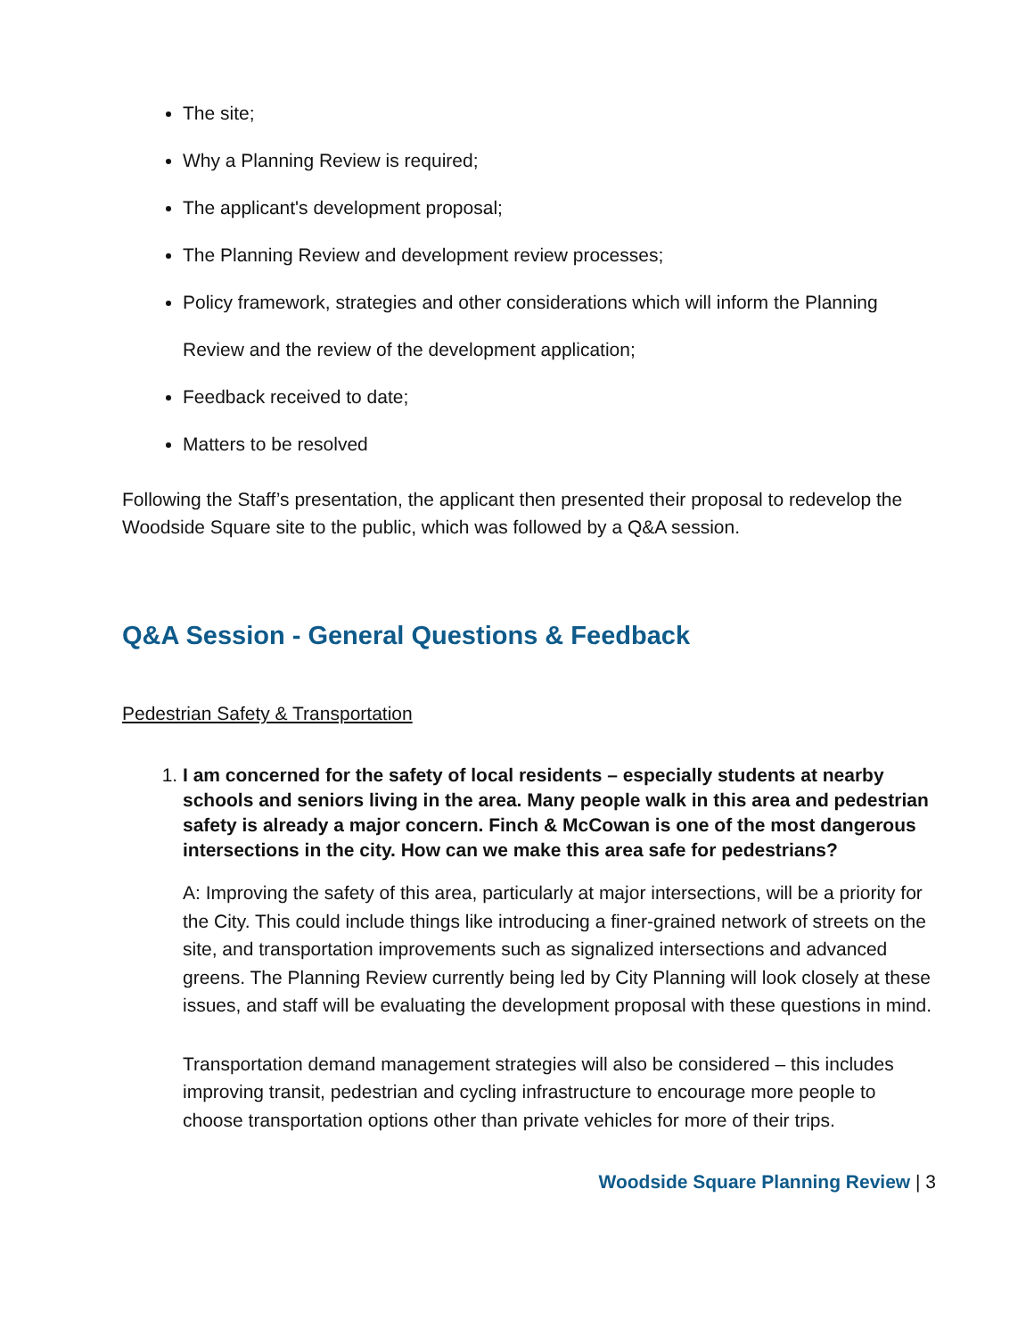The site;
Why a Planning Review is required;
The applicant's development proposal;
The Planning Review and development review processes;
Policy framework, strategies and other considerations which will inform the Planning Review and the review of the development application;
Feedback received to date;
Matters to be resolved
Following the Staff’s presentation, the applicant then presented their proposal to redevelop the Woodside Square site to the public, which was followed by a Q&A session.
Q&A Session - General Questions & Feedback
Pedestrian Safety & Transportation
1. I am concerned for the safety of local residents – especially students at nearby schools and seniors living in the area. Many people walk in this area and pedestrian safety is already a major concern. Finch & McCowan is one of the most dangerous intersections in the city. How can we make this area safe for pedestrians?
A: Improving the safety of this area, particularly at major intersections, will be a priority for the City. This could include things like introducing a finer-grained network of streets on the site, and transportation improvements such as signalized intersections and advanced greens. The Planning Review currently being led by City Planning will look closely at these issues, and staff will be evaluating the development proposal with these questions in mind.
Transportation demand management strategies will also be considered – this includes improving transit, pedestrian and cycling infrastructure to encourage more people to choose transportation options other than private vehicles for more of their trips.
Woodside Square Planning Review | 3